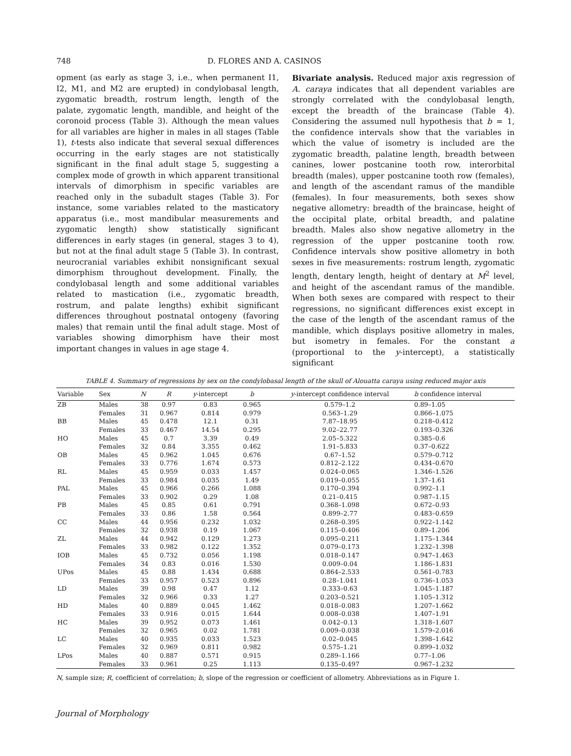748 D. FLORES AND A. CASINOS
opment (as early as stage 3, i.e., when permanent I1, I2, M1, and M2 are erupted) in condylobasal length, zygomatic breadth, rostrum length, length of the palate, zygomatic length, mandible, and height of the coronoid process (Table 3). Although the mean values for all variables are higher in males in all stages (Table 1), t-tests also indicate that several sexual differences occurring in the early stages are not statistically significant in the final adult stage 5, suggesting a complex mode of growth in which apparent transitional intervals of dimorphism in specific variables are reached only in the subadult stages (Table 3). For instance, some variables related to the masticatory apparatus (i.e., most mandibular measurements and zygomatic length) show statistically significant differences in early stages (in general, stages 3 to 4), but not at the final adult stage 5 (Table 3). In contrast, neurocranial variables exhibit nonsignificant sexual dimorphism throughout development. Finally, the condylobasal length and some additional variables related to mastication (i.e., zygomatic breadth, rostrum, and palate lengths) exhibit significant differences throughout postnatal ontogeny (favoring males) that remain until the final adult stage. Most of variables showing dimorphism have their most important changes in values in age stage 4.
Bivariate analysis. Reduced major axis regression of A. caraya indicates that all dependent variables are strongly correlated with the condylobasal length, except the breadth of the braincase (Table 4). Considering the assumed null hypothesis that b = 1, the confidence intervals show that the variables in which the value of isometry is included are the zygomatic breadth, palatine length, breadth between canines, lower postcanine tooth row, interorbital breadth (males), upper postcanine tooth row (females), and length of the ascendant ramus of the mandible (females). In four measurements, both sexes show negative allometry: breadth of the braincase, height of the occipital plate, orbital breadth, and palatine breadth. Males also show negative allometry in the regression of the upper postcanine tooth row. Confidence intervals show positive allometry in both sexes in five measurements: rostrum length, zygomatic length, dentary length, height of dentary at M<sup>2</sup> level, and height of the ascendant ramus of the mandible. When both sexes are compared with respect to their regressions, no significant differences exist except in the case of the length of the ascendant ramus of the mandible, which displays positive allometry in males, but isometry in females. For the constant a (proportional to the y-intercept), a statistically significant
TABLE 4. Summary of regressions by sex on the condylobasal length of the skull of Alouatta caraya using reduced major axis
| Variable | Sex | N | R | y -intercept | b | y -intercept confidence interval | b confidence interval |
| --- | --- | --- | --- | --- | --- | --- | --- |
| ZB | Males | 38 | 0.97 | 0.83 | 0.965 | 0.579–1.2 | 0.89–1.05 |
| | Females | 31 | 0.967 | 0.814 | 0.979 | 0.563–1.29 | 0.866–1.075 |
| BB | Males | 45 | 0.478 | 12.1 | 0.31 | 7.87–18.95 | 0.218–0.412 |
| | Females | 33 | 0.467 | 14.54 | 0.295 | 9.02–22.77 | 0.193–0.326 |
| HO | Males | 45 | 0.7 | 3.39 | 0.49 | 2.05–5.322 | 0.385–0.6 |
| | Females | 32 | 0.84 | 3.355 | 0.462 | 1.91–5.833 | 0.37–0.622 |
| OB | Males | 45 | 0.962 | 1.045 | 0.676 | 0.67–1.52 | 0.579–0.712 |
| | Females | 33 | 0.776 | 1.674 | 0.573 | 0.812–2.122 | 0.434–0.670 |
| RL | Males | 45 | 0.959 | 0.033 | 1.457 | 0.024–0.065 | 1.346–1.526 |
| | Females | 33 | 0.984 | 0.035 | 1.49 | 0.019–0.055 | 1.37–1.61 |
| PAL | Males | 45 | 0.966 | 0.266 | 1.088 | 0.170–0.394 | 0.992–1.1 |
| | Females | 33 | 0.902 | 0.29 | 1.08 | 0.21–0.415 | 0.987–1.15 |
| PB | Males | 45 | 0.85 | 0.61 | 0.791 | 0.368–1.098 | 0.672–0.93 |
| | Females | 33 | 0.86 | 1.58 | 0.564 | 0.899–2.77 | 0.483–0.659 |
| CC | Males | 44 | 0.956 | 0.232 | 1.032 | 0.268–0.395 | 0.922–1.142 |
| | Females | 32 | 0.938 | 0.19 | 1.067 | 0.115–0.406 | 0.89–1.206 |
| ZL | Males | 44 | 0.942 | 0.129 | 1.273 | 0.095–0.211 | 1.175–1.344 |
| | Females | 33 | 0.982 | 0.122 | 1.352 | 0.079–0.173 | 1.232–1.398 |
| IOB | Males | 45 | 0.732 | 0.056 | 1.198 | 0.018–0.147 | 0.947–1.463 |
| | Females | 34 | 0.83 | 0.016 | 1.530 | 0.009–0.04 | 1.186–1.831 |
| UPos | Males | 45 | 0.88 | 1.434 | 0.688 | 0.864–2.533 | 0.561–0.783 |
| | Females | 33 | 0.957 | 0.523 | 0.896 | 0.28–1.041 | 0.736–1.053 |
| LD | Males | 39 | 0.98 | 0.47 | 1.12 | 0.333–0.63 | 1.045–1.187 |
| | Females | 32 | 0.966 | 0.33 | 1.27 | 0.203–0.521 | 1.105–1.312 |
| HD | Males | 40 | 0.889 | 0.045 | 1.462 | 0.018–0.083 | 1.207–1.662 |
| | Females | 33 | 0.916 | 0.015 | 1.644 | 0.008–0.038 | 1.407–1.91 |
| HC | Males | 39 | 0.952 | 0.073 | 1.461 | 0.042–0.13 | 1.318–1.607 |
| | Females | 32 | 0.965 | 0.02 | 1.781 | 0.009–0.038 | 1.579–2.016 |
| LC | Males | 40 | 0.935 | 0.033 | 1.523 | 0.02–0.045 | 1.398–1.642 |
| | Females | 32 | 0.969 | 0.811 | 0.982 | 0.575–1.21 | 0.899–1.032 |
| LPos | Males | 40 | 0.887 | 0.571 | 0.915 | 0.289–1.166 | 0.77–1.06 |
| | Females | 33 | 0.961 | 0.25 | 1.113 | 0.135–0.497 | 0.967–1.232 |
N, sample size; R, coefficient of correlation; b, slope of the regression or coefficient of allometry. Abbreviations as in Figure 1.
Journal of Morphology